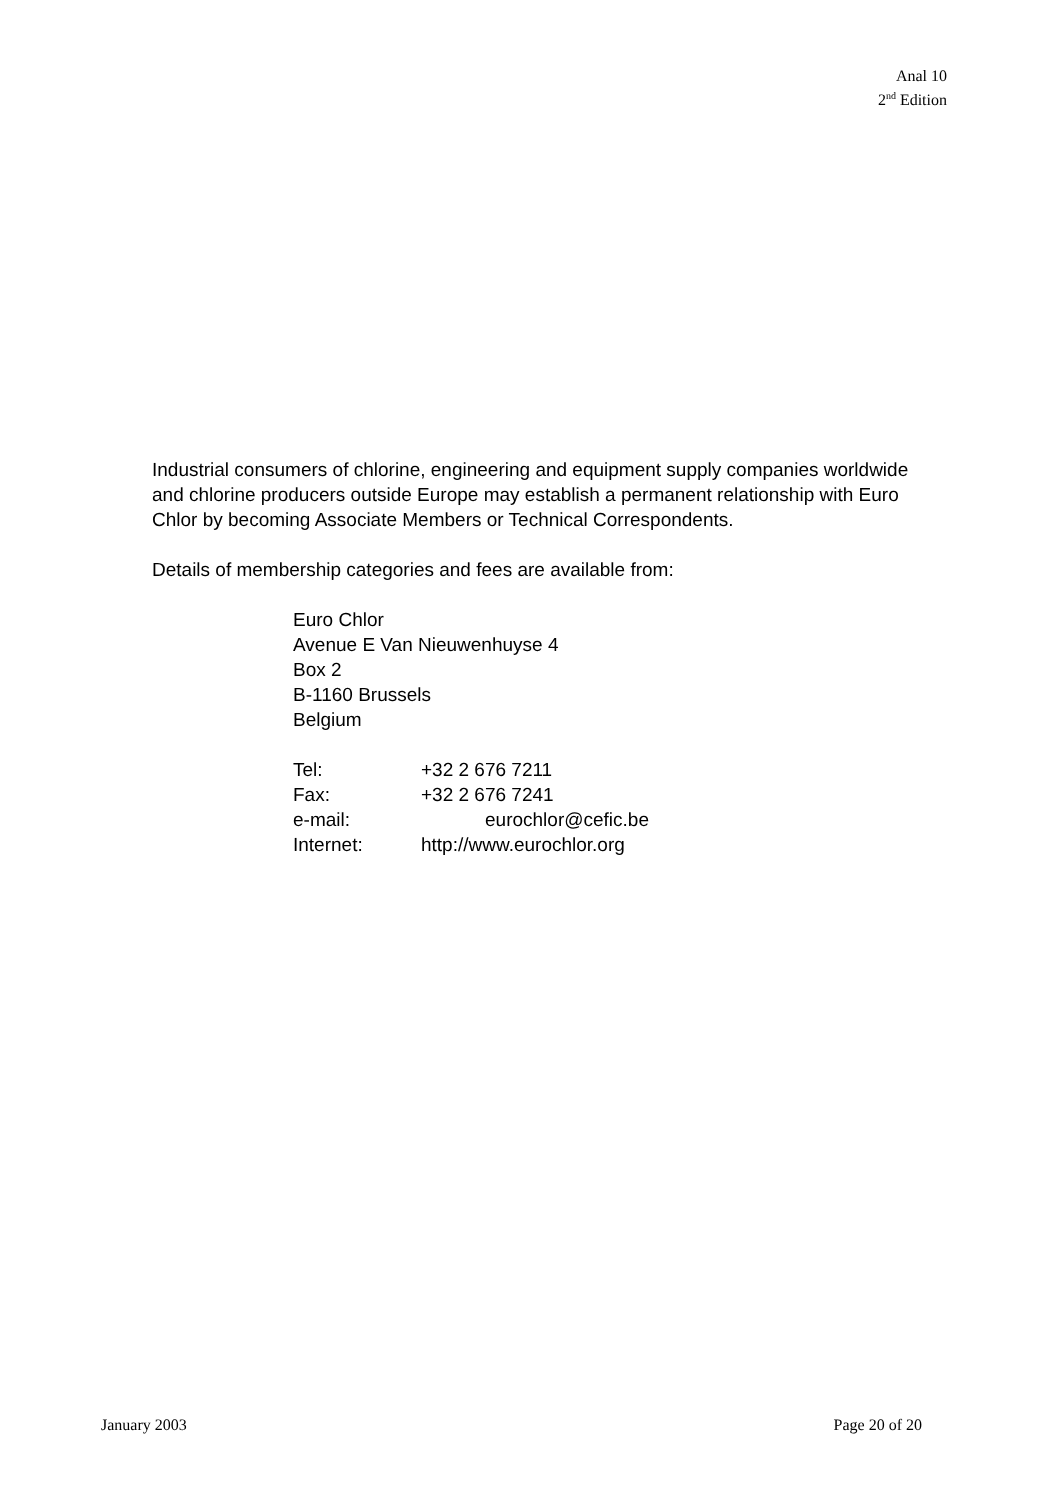Anal 10
2<sup>nd</sup> Edition
Industrial consumers of chlorine, engineering and equipment supply companies worldwide and chlorine producers outside Europe may establish a permanent relationship with Euro Chlor by becoming Associate Members or Technical Correspondents.
Details of membership categories and fees are available from:
Euro Chlor
Avenue E Van Nieuwenhuyse 4
Box 2
B-1160 Brussels
Belgium
Tel: +32 2 676 7211
Fax: +32 2 676 7241
e-mail: eurochlor@cefic.be
Internet: http://www.eurochlor.org
January 2003 Page 20 of 20